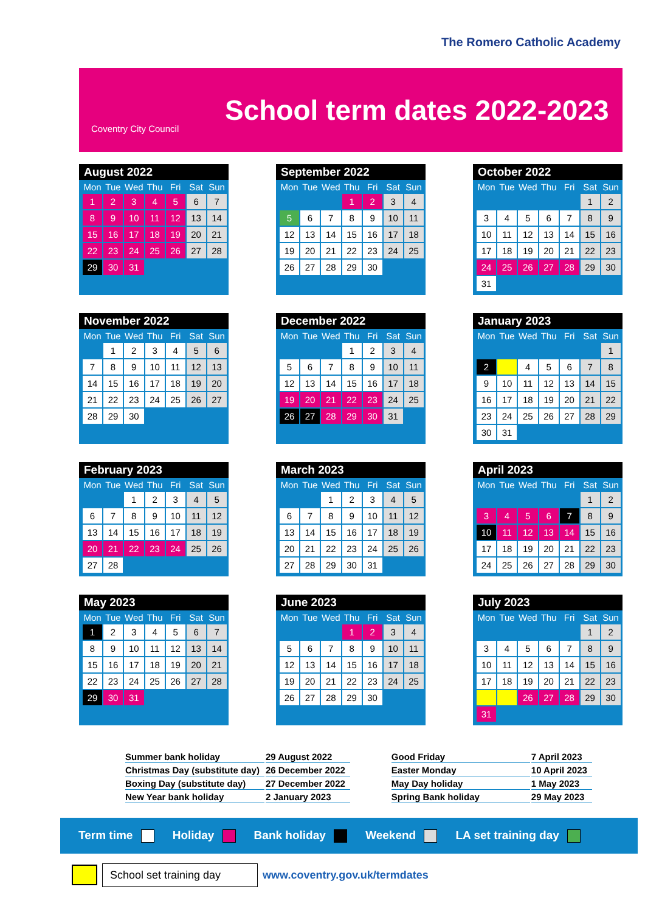The Romero Catholic Academy
Coventry City Council
School term dates 2022-2023
August 2022
| Mon | Tue | Wed | Thu | Fri | Sat | Sun |
| --- | --- | --- | --- | --- | --- | --- |
| 1 | 2 | 3 | 4 | 5 | 6 | 7 |
| 8 | 9 | 10 | 11 | 12 | 13 | 14 |
| 15 | 16 | 17 | 18 | 19 | 20 | 21 |
| 22 | 23 | 24 | 25 | 26 | 27 | 28 |
| 29 | 30 | 31 | | | | |
September 2022
| Mon | Tue | Wed | Thu | Fri | Sat | Sun |
| --- | --- | --- | --- | --- | --- | --- |
| | | | 1 | 2 | 3 | 4 |
| 5 | 6 | 7 | 8 | 9 | 10 | 11 |
| 12 | 13 | 14 | 15 | 16 | 17 | 18 |
| 19 | 20 | 21 | 22 | 23 | 24 | 25 |
| 26 | 27 | 28 | 29 | 30 | | |
October 2022
| Mon | Tue | Wed | Thu | Fri | Sat | Sun |
| --- | --- | --- | --- | --- | --- | --- |
| | | | | | 1 | 2 |
| 3 | 4 | 5 | 6 | 7 | 8 | 9 |
| 10 | 11 | 12 | 13 | 14 | 15 | 16 |
| 17 | 18 | 19 | 20 | 21 | 22 | 23 |
| 24 | 25 | 26 | 27 | 28 | 29 | 30 |
| 31 | | | | | | |
November 2022
| Mon | Tue | Wed | Thu | Fri | Sat | Sun |
| --- | --- | --- | --- | --- | --- | --- |
| | 1 | 2 | 3 | 4 | 5 | 6 |
| 7 | 8 | 9 | 10 | 11 | 12 | 13 |
| 14 | 15 | 16 | 17 | 18 | 19 | 20 |
| 21 | 22 | 23 | 24 | 25 | 26 | 27 |
| 28 | 29 | 30 | | | | |
December 2022
| Mon | Tue | Wed | Thu | Fri | Sat | Sun |
| --- | --- | --- | --- | --- | --- | --- |
| | | | 1 | 2 | 3 | 4 |
| 5 | 6 | 7 | 8 | 9 | 10 | 11 |
| 12 | 13 | 14 | 15 | 16 | 17 | 18 |
| 19 | 20 | 21 | 22 | 23 | 24 | 25 |
| 26 | 27 | 28 | 29 | 30 | 31 | |
January 2023
| Mon | Tue | Wed | Thu | Fri | Sat | Sun |
| --- | --- | --- | --- | --- | --- | --- |
| | | | | | | 1 |
| 2 | | 4 | 5 | 6 | 7 | 8 |
| 9 | 10 | 11 | 12 | 13 | 14 | 15 |
| 16 | 17 | 18 | 19 | 20 | 21 | 22 |
| 23 | 24 | 25 | 26 | 27 | 28 | 29 |
| 30 | 31 | | | | | |
February 2023
| Mon | Tue | Wed | Thu | Fri | Sat | Sun |
| --- | --- | --- | --- | --- | --- | --- |
| | | 1 | 2 | 3 | 4 | 5 |
| 6 | 7 | 8 | 9 | 10 | 11 | 12 |
| 13 | 14 | 15 | 16 | 17 | 18 | 19 |
| 20 | 21 | 22 | 23 | 24 | 25 | 26 |
| 27 | 28 | | | | | |
March 2023
| Mon | Tue | Wed | Thu | Fri | Sat | Sun |
| --- | --- | --- | --- | --- | --- | --- |
| | | 1 | 2 | 3 | 4 | 5 |
| 6 | 7 | 8 | 9 | 10 | 11 | 12 |
| 13 | 14 | 15 | 16 | 17 | 18 | 19 |
| 20 | 21 | 22 | 23 | 24 | 25 | 26 |
| 27 | 28 | 29 | 30 | 31 | | |
April 2023
| Mon | Tue | Wed | Thu | Fri | Sat | Sun |
| --- | --- | --- | --- | --- | --- | --- |
| | | | | | 1 | 2 |
| 3 | 4 | 5 | 6 | 7 | 8 | 9 |
| 10 | 11 | 12 | 13 | 14 | 15 | 16 |
| 17 | 18 | 19 | 20 | 21 | 22 | 23 |
| 24 | 25 | 26 | 27 | 28 | 29 | 30 |
May 2023
| Mon | Tue | Wed | Thu | Fri | Sat | Sun |
| --- | --- | --- | --- | --- | --- | --- |
| 1 | 2 | 3 | 4 | 5 | 6 | 7 |
| 8 | 9 | 10 | 11 | 12 | 13 | 14 |
| 15 | 16 | 17 | 18 | 19 | 20 | 21 |
| 22 | 23 | 24 | 25 | 26 | 27 | 28 |
| 29 | 30 | 31 | | | | |
June 2023
| Mon | Tue | Wed | Thu | Fri | Sat | Sun |
| --- | --- | --- | --- | --- | --- | --- |
| | | | 1 | 2 | 3 | 4 |
| 5 | 6 | 7 | 8 | 9 | 10 | 11 |
| 12 | 13 | 14 | 15 | 16 | 17 | 18 |
| 19 | 20 | 21 | 22 | 23 | 24 | 25 |
| 26 | 27 | 28 | 29 | 30 | | |
July 2023
| Mon | Tue | Wed | Thu | Fri | Sat | Sun |
| --- | --- | --- | --- | --- | --- | --- |
| | | | | | 1 | 2 |
| 3 | 4 | 5 | 6 | 7 | 8 | 9 |
| 10 | 11 | 12 | 13 | 14 | 15 | 16 |
| 17 | 18 | 19 | 20 | 21 | 22 | 23 |
| | | 26 | 27 | 28 | 29 | 30 |
| 31 | | | | | | |
| Summer bank holiday | 29 August 2022 |
| Christmas Day (substitute day) | 26 December 2022 |
| Boxing Day (substitute day) | 27 December 2022 |
| New Year bank holiday | 2 January 2023 |
| Good Friday | 7 April 2023 |
| Easter Monday | 10 April 2023 |
| May Day holiday | 1 May 2023 |
| Spring Bank holiday | 29 May 2023 |
Term time Holiday Bank holiday Weekend LA set training day
School set training day www.coventry.gov.uk/termdates